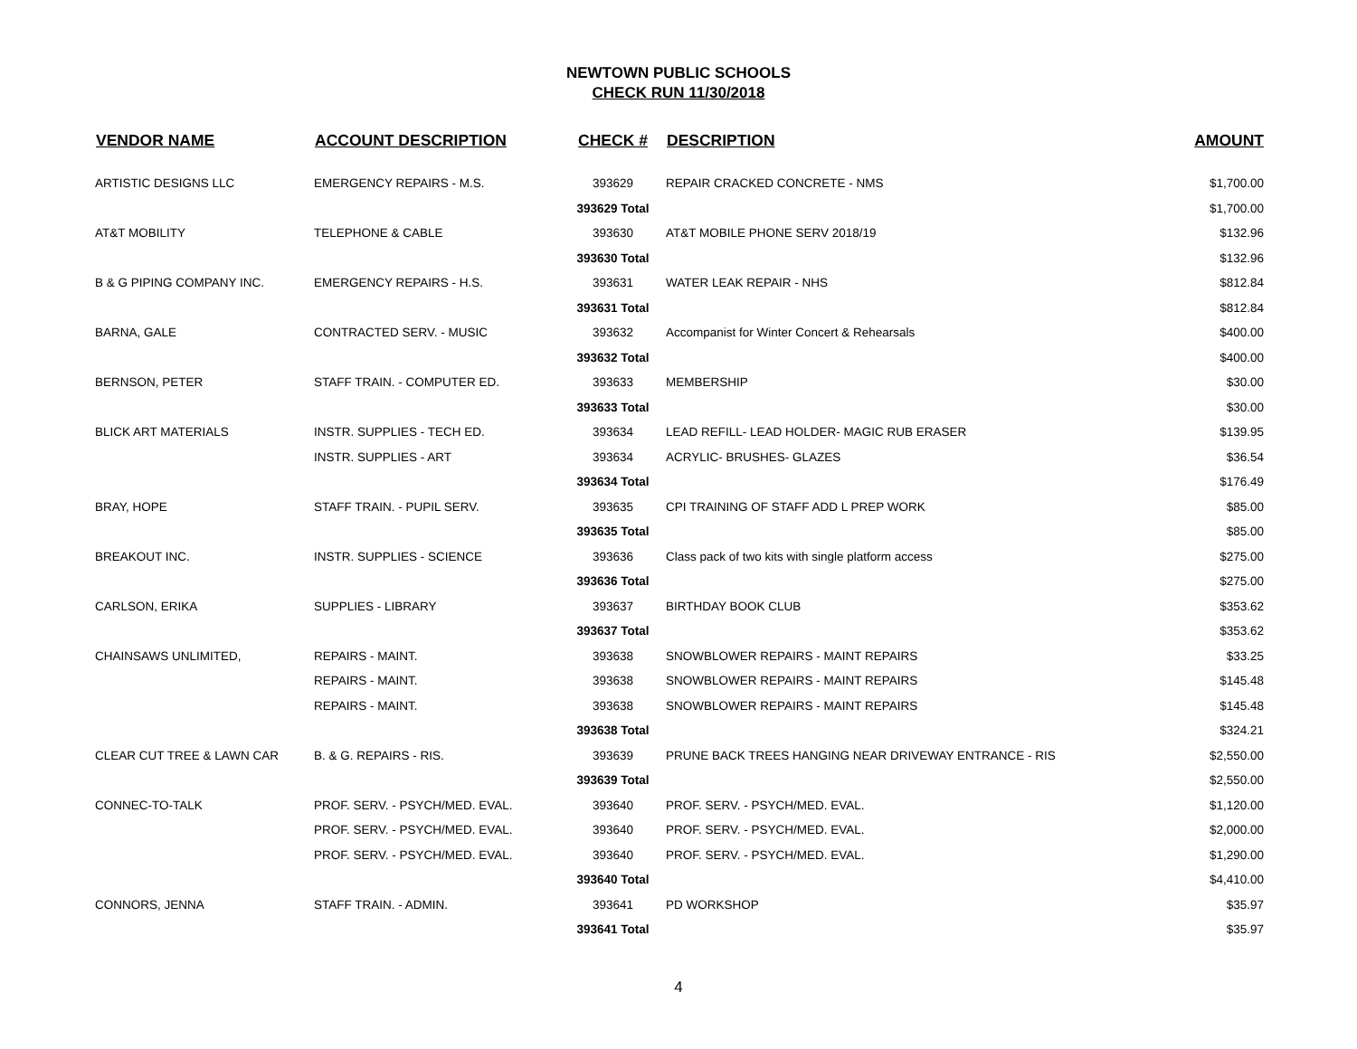NEWTOWN PUBLIC SCHOOLS
CHECK RUN 11/30/2018
| VENDOR NAME | ACCOUNT DESCRIPTION | CHECK # | DESCRIPTION | AMOUNT |
| --- | --- | --- | --- | --- |
| ARTISTIC DESIGNS LLC | EMERGENCY REPAIRS - M.S. | 393629 | REPAIR CRACKED CONCRETE - NMS | $1,700.00 |
| | | 393629 Total | | $1,700.00 |
| AT&T MOBILITY | TELEPHONE & CABLE | 393630 | AT&T MOBILE PHONE SERV 2018/19 | $132.96 |
| | | 393630 Total | | $132.96 |
| B & G PIPING COMPANY INC. | EMERGENCY REPAIRS - H.S. | 393631 | WATER LEAK REPAIR - NHS | $812.84 |
| | | 393631 Total | | $812.84 |
| BARNA, GALE | CONTRACTED SERV. - MUSIC | 393632 | Accompanist for Winter Concert & Rehearsals | $400.00 |
| | | 393632 Total | | $400.00 |
| BERNSON, PETER | STAFF TRAIN. - COMPUTER ED. | 393633 | MEMBERSHIP | $30.00 |
| | | 393633 Total | | $30.00 |
| BLICK ART MATERIALS | INSTR. SUPPLIES - TECH ED. | 393634 | LEAD REFILL- LEAD HOLDER- MAGIC RUB ERASER | $139.95 |
| | INSTR. SUPPLIES - ART | 393634 | ACRYLIC- BRUSHES- GLAZES | $36.54 |
| | | 393634 Total | | $176.49 |
| BRAY, HOPE | STAFF TRAIN. - PUPIL SERV. | 393635 | CPI TRAINING OF STAFF ADD L PREP WORK | $85.00 |
| | | 393635 Total | | $85.00 |
| BREAKOUT INC. | INSTR. SUPPLIES - SCIENCE | 393636 | Class pack of two kits with single platform access | $275.00 |
| | | 393636 Total | | $275.00 |
| CARLSON, ERIKA | SUPPLIES - LIBRARY | 393637 | BIRTHDAY BOOK CLUB | $353.62 |
| | | 393637 Total | | $353.62 |
| CHAINSAWS UNLIMITED, | REPAIRS - MAINT. | 393638 | SNOWBLOWER REPAIRS - MAINT REPAIRS | $33.25 |
| | REPAIRS - MAINT. | 393638 | SNOWBLOWER REPAIRS - MAINT REPAIRS | $145.48 |
| | REPAIRS - MAINT. | 393638 | SNOWBLOWER REPAIRS - MAINT REPAIRS | $145.48 |
| | | 393638 Total | | $324.21 |
| CLEAR CUT TREE & LAWN CAR | B. & G. REPAIRS - RIS. | 393639 | PRUNE BACK TREES HANGING NEAR DRIVEWAY ENTRANCE - RIS | $2,550.00 |
| | | 393639 Total | | $2,550.00 |
| CONNEC-TO-TALK | PROF. SERV. - PSYCH/MED. EVAL. | 393640 | PROF. SERV. - PSYCH/MED. EVAL. | $1,120.00 |
| | PROF. SERV. - PSYCH/MED. EVAL. | 393640 | PROF. SERV. - PSYCH/MED. EVAL. | $2,000.00 |
| | PROF. SERV. - PSYCH/MED. EVAL. | 393640 | PROF. SERV. - PSYCH/MED. EVAL. | $1,290.00 |
| | | 393640 Total | | $4,410.00 |
| CONNORS, JENNA | STAFF TRAIN. - ADMIN. | 393641 | PD WORKSHOP | $35.97 |
| | | 393641 Total | | $35.97 |
4